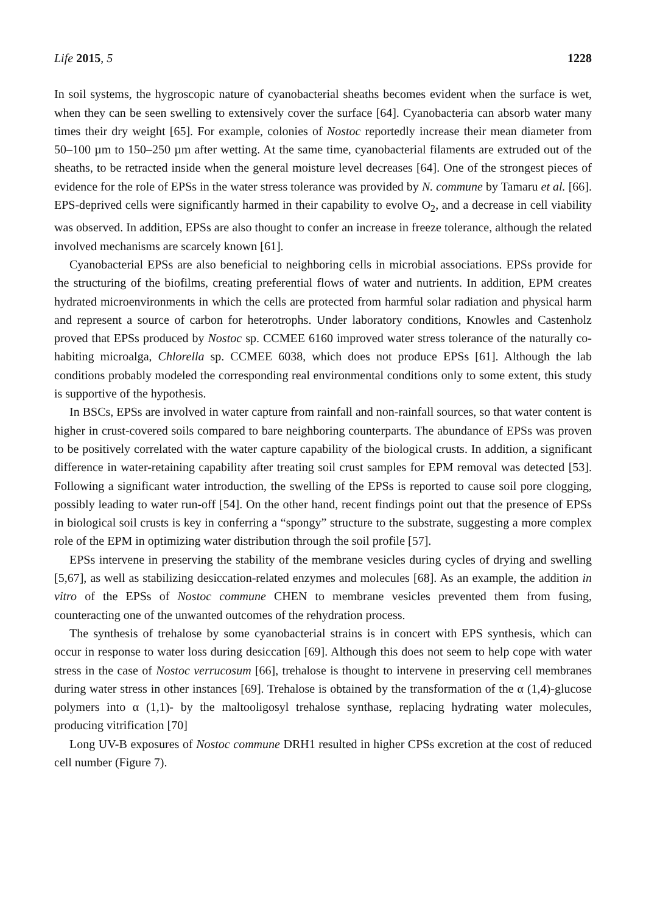Life 2015, 5 1228
In soil systems, the hygroscopic nature of cyanobacterial sheaths becomes evident when the surface is wet, when they can be seen swelling to extensively cover the surface [64]. Cyanobacteria can absorb water many times their dry weight [65]. For example, colonies of Nostoc reportedly increase their mean diameter from 50–100 µm to 150–250 µm after wetting. At the same time, cyanobacterial filaments are extruded out of the sheaths, to be retracted inside when the general moisture level decreases [64]. One of the strongest pieces of evidence for the role of EPSs in the water stress tolerance was provided by N. commune by Tamaru et al. [66]. EPS-deprived cells were significantly harmed in their capability to evolve O<sub>2</sub>, and a decrease in cell viability was observed. In addition, EPSs are also thought to confer an increase in freeze tolerance, although the related involved mechanisms are scarcely known [61].
Cyanobacterial EPSs are also beneficial to neighboring cells in microbial associations. EPSs provide for the structuring of the biofilms, creating preferential flows of water and nutrients. In addition, EPM creates hydrated microenvironments in which the cells are protected from harmful solar radiation and physical harm and represent a source of carbon for heterotrophs. Under laboratory conditions, Knowles and Castenholz proved that EPSs produced by Nostoc sp. CCMEE 6160 improved water stress tolerance of the naturally co-habiting microalga, Chlorella sp. CCMEE 6038, which does not produce EPSs [61]. Although the lab conditions probably modeled the corresponding real environmental conditions only to some extent, this study is supportive of the hypothesis.
In BSCs, EPSs are involved in water capture from rainfall and non-rainfall sources, so that water content is higher in crust-covered soils compared to bare neighboring counterparts. The abundance of EPSs was proven to be positively correlated with the water capture capability of the biological crusts. In addition, a significant difference in water-retaining capability after treating soil crust samples for EPM removal was detected [53]. Following a significant water introduction, the swelling of the EPSs is reported to cause soil pore clogging, possibly leading to water run-off [54]. On the other hand, recent findings point out that the presence of EPSs in biological soil crusts is key in conferring a “spongy” structure to the substrate, suggesting a more complex role of the EPM in optimizing water distribution through the soil profile [57].
EPSs intervene in preserving the stability of the membrane vesicles during cycles of drying and swelling [5,67], as well as stabilizing desiccation-related enzymes and molecules [68]. As an example, the addition in vitro of the EPSs of Nostoc commune CHEN to membrane vesicles prevented them from fusing, counteracting one of the unwanted outcomes of the rehydration process.
The synthesis of trehalose by some cyanobacterial strains is in concert with EPS synthesis, which can occur in response to water loss during desiccation [69]. Although this does not seem to help cope with water stress in the case of Nostoc verrucosum [66], trehalose is thought to intervene in preserving cell membranes during water stress in other instances [69]. Trehalose is obtained by the transformation of the α (1,4)-glucose polymers into α (1,1)- by the maltooligosyl trehalose synthase, replacing hydrating water molecules, producing vitrification [70]
Long UV-B exposures of Nostoc commune DRH1 resulted in higher CPSs excretion at the cost of reduced cell number (Figure 7).